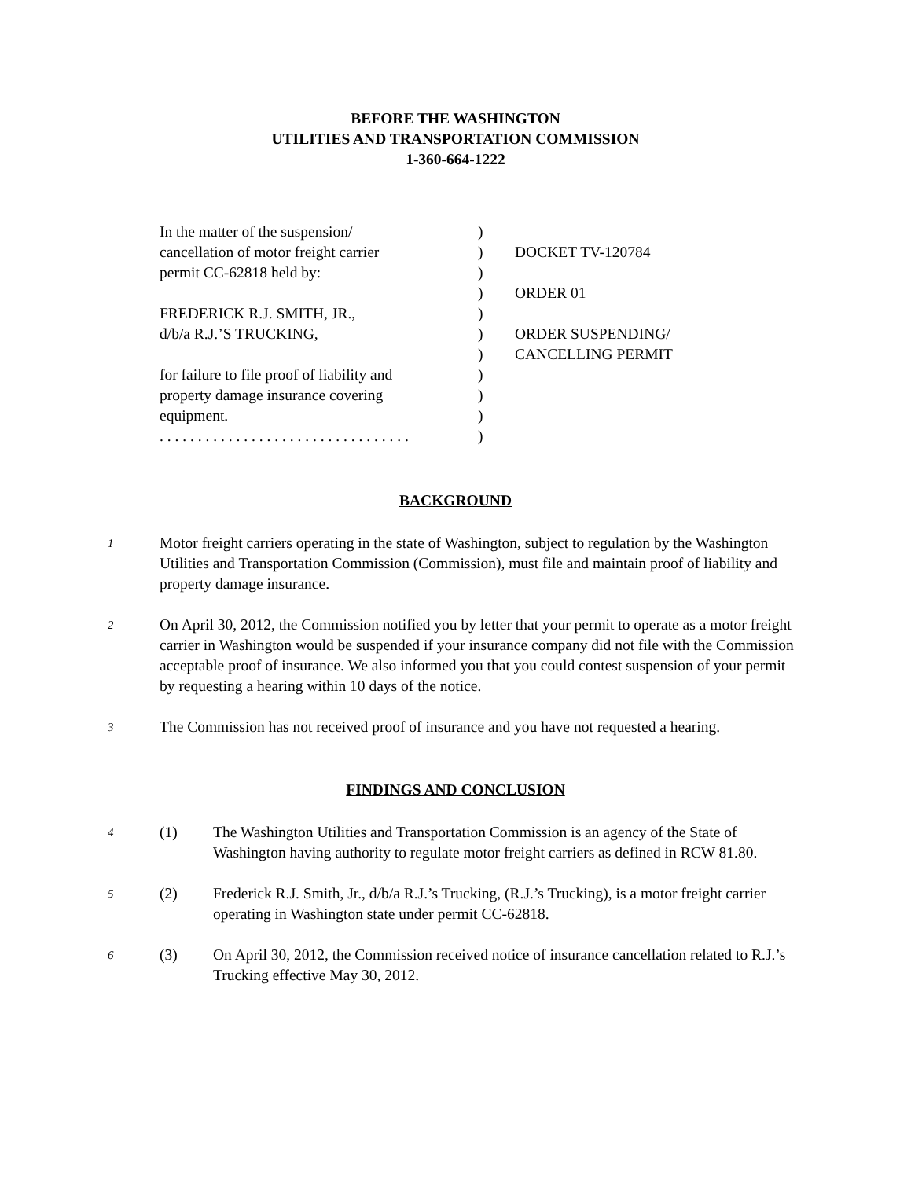BEFORE THE WASHINGTON
UTILITIES AND TRANSPORTATION COMMISSION
1-360-664-1222
| In the matter of the suspension/ | ) | |
| cancellation of motor freight carrier | ) | DOCKET TV-120784 |
| permit CC-62818 held by: | ) | |
| | ) | ORDER 01 |
| FREDERICK R.J. SMITH, JR., | ) | |
| d/b/a R.J.’S TRUCKING, | ) | ORDER SUSPENDING/ |
| | ) | CANCELLING PERMIT |
| for failure to file proof of liability and | ) | |
| property damage insurance covering | ) | |
| equipment. | ) | |
| . . . . . . . . . . . . . . . . . . . . . . . . . . . . . . . . . | ) | |
BACKGROUND
1
Motor freight carriers operating in the state of Washington, subject to regulation by the Washington Utilities and Transportation Commission (Commission), must file and maintain proof of liability and property damage insurance.
2
On April 30, 2012, the Commission notified you by letter that your permit to operate as a motor freight carrier in Washington would be suspended if your insurance company did not file with the Commission acceptable proof of insurance. We also informed you that you could contest suspension of your permit by requesting a hearing within 10 days of the notice.
3
The Commission has not received proof of insurance and you have not requested a hearing.
FINDINGS AND CONCLUSION
4
(1) The Washington Utilities and Transportation Commission is an agency of the State of Washington having authority to regulate motor freight carriers as defined in RCW 81.80.
5
(2) Frederick R.J. Smith, Jr., d/b/a R.J.’s Trucking, (R.J.’s Trucking), is a motor freight carrier operating in Washington state under permit CC-62818.
6
(3) On April 30, 2012, the Commission received notice of insurance cancellation related to R.J.’s Trucking effective May 30, 2012.